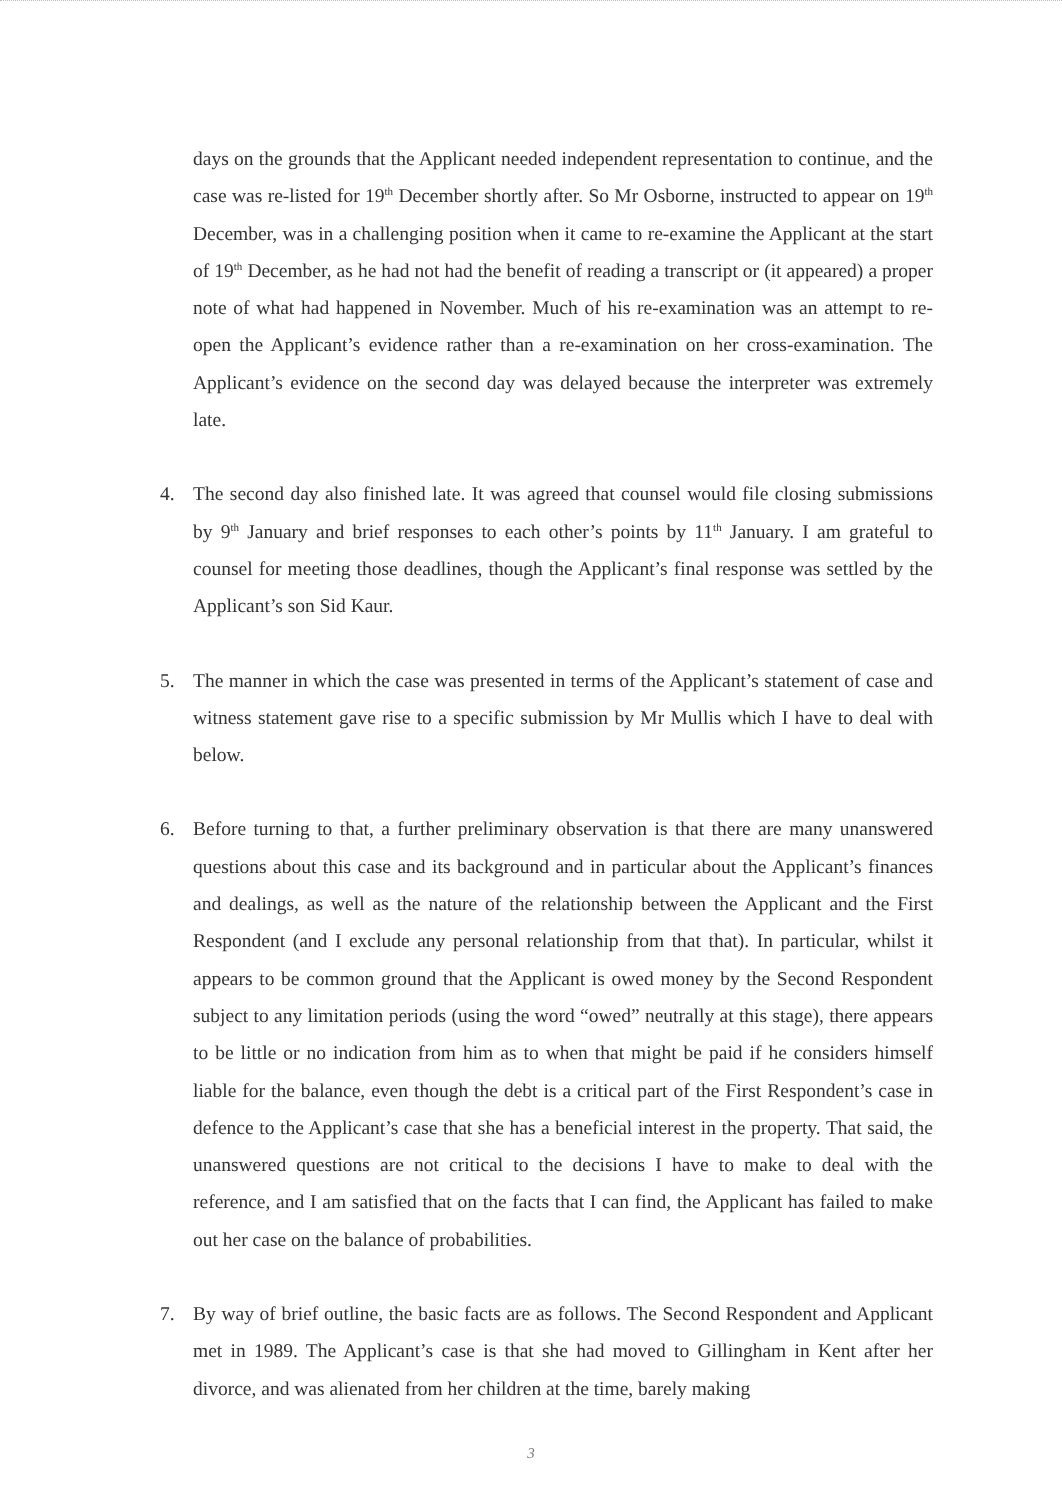days on the grounds that the Applicant needed independent representation to continue, and the case was re-listed for 19<sup>th</sup> December shortly after. So Mr Osborne, instructed to appear on 19<sup>th</sup> December, was in a challenging position when it came to re-examine the Applicant at the start of 19<sup>th</sup> December, as he had not had the benefit of reading a transcript or (it appeared) a proper note of what had happened in November. Much of his re-examination was an attempt to re-open the Applicant’s evidence rather than a re-examination on her cross-examination. The Applicant’s evidence on the second day was delayed because the interpreter was extremely late.
4. The second day also finished late. It was agreed that counsel would file closing submissions by 9<sup>th</sup> January and brief responses to each other’s points by 11<sup>th</sup> January. I am grateful to counsel for meeting those deadlines, though the Applicant’s final response was settled by the Applicant’s son Sid Kaur.
5. The manner in which the case was presented in terms of the Applicant’s statement of case and witness statement gave rise to a specific submission by Mr Mullis which I have to deal with below.
6. Before turning to that, a further preliminary observation is that there are many unanswered questions about this case and its background and in particular about the Applicant’s finances and dealings, as well as the nature of the relationship between the Applicant and the First Respondent (and I exclude any personal relationship from that that). In particular, whilst it appears to be common ground that the Applicant is owed money by the Second Respondent subject to any limitation periods (using the word “owed” neutrally at this stage), there appears to be little or no indication from him as to when that might be paid if he considers himself liable for the balance, even though the debt is a critical part of the First Respondent’s case in defence to the Applicant’s case that she has a beneficial interest in the property. That said, the unanswered questions are not critical to the decisions I have to make to deal with the reference, and I am satisfied that on the facts that I can find, the Applicant has failed to make out her case on the balance of probabilities.
7. By way of brief outline, the basic facts are as follows. The Second Respondent and Applicant met in 1989. The Applicant’s case is that she had moved to Gillingham in Kent after her divorce, and was alienated from her children at the time, barely making
3